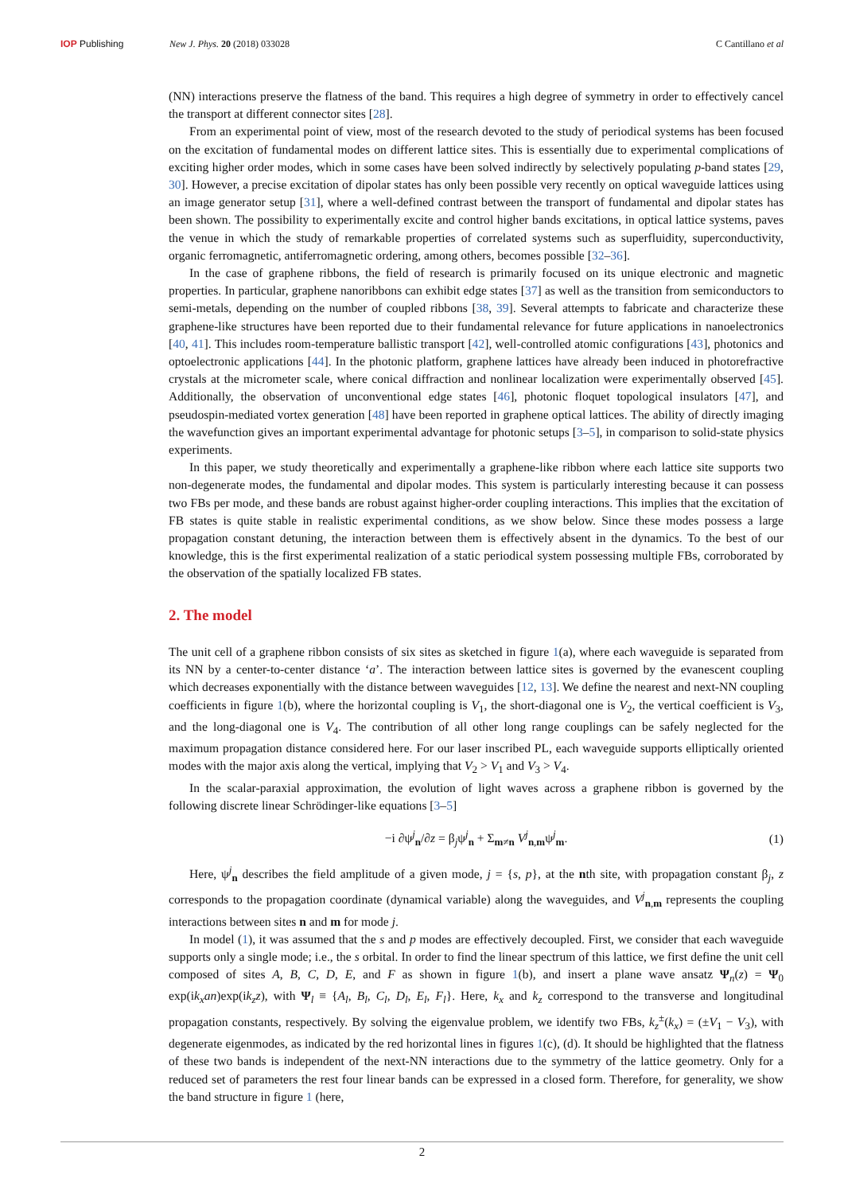IOP Publishing New J. Phys. 20 (2018) 033028 C Cantillano et al
(NN) interactions preserve the flatness of the band. This requires a high degree of symmetry in order to effectively cancel the transport at different connector sites [28].
From an experimental point of view, most of the research devoted to the study of periodical systems has been focused on the excitation of fundamental modes on different lattice sites. This is essentially due to experimental complications of exciting higher order modes, which in some cases have been solved indirectly by selectively populating p-band states [29, 30]. However, a precise excitation of dipolar states has only been possible very recently on optical waveguide lattices using an image generator setup [31], where a well-defined contrast between the transport of fundamental and dipolar states has been shown. The possibility to experimentally excite and control higher bands excitations, in optical lattice systems, paves the venue in which the study of remarkable properties of correlated systems such as superfluidity, superconductivity, organic ferromagnetic, antiferromagnetic ordering, among others, becomes possible [32–36].
In the case of graphene ribbons, the field of research is primarily focused on its unique electronic and magnetic properties. In particular, graphene nanoribbons can exhibit edge states [37] as well as the transition from semiconductors to semi-metals, depending on the number of coupled ribbons [38, 39]. Several attempts to fabricate and characterize these graphene-like structures have been reported due to their fundamental relevance for future applications in nanoelectronics [40, 41]. This includes room-temperature ballistic transport [42], well-controlled atomic configurations [43], photonics and optoelectronic applications [44]. In the photonic platform, graphene lattices have already been induced in photorefractive crystals at the micrometer scale, where conical diffraction and nonlinear localization were experimentally observed [45]. Additionally, the observation of unconventional edge states [46], photonic floquet topological insulators [47], and pseudospin-mediated vortex generation [48] have been reported in graphene optical lattices. The ability of directly imaging the wavefunction gives an important experimental advantage for photonic setups [3–5], in comparison to solid-state physics experiments.
In this paper, we study theoretically and experimentally a graphene-like ribbon where each lattice site supports two non-degenerate modes, the fundamental and dipolar modes. This system is particularly interesting because it can possess two FBs per mode, and these bands are robust against higher-order coupling interactions. This implies that the excitation of FB states is quite stable in realistic experimental conditions, as we show below. Since these modes possess a large propagation constant detuning, the interaction between them is effectively absent in the dynamics. To the best of our knowledge, this is the first experimental realization of a static periodical system possessing multiple FBs, corroborated by the observation of the spatially localized FB states.
2. The model
The unit cell of a graphene ribbon consists of six sites as sketched in figure 1(a), where each waveguide is separated from its NN by a center-to-center distance ‘a’. The interaction between lattice sites is governed by the evanescent coupling which decreases exponentially with the distance between waveguides [12, 13]. We define the nearest and next-NN coupling coefficients in figure 1(b), where the horizontal coupling is V<sub>1</sub>, the short-diagonal one is V<sub>2</sub>, the vertical coefficient is V<sub>3</sub>, and the long-diagonal one is V<sub>4</sub>. The contribution of all other long range couplings can be safely neglected for the maximum propagation distance considered here. For our laser inscribed PL, each waveguide supports elliptically oriented modes with the major axis along the vertical, implying that V<sub>2</sub> > V<sub>1</sub> and V<sub>3</sub> > V<sub>4</sub>.
In the scalar-paraxial approximation, the evolution of light waves across a graphene ribbon is governed by the following discrete linear Schrödinger-like equations [3–5]
−i ∂ψ<sup>j</sup><sub>n</sub>/∂z = β<sub>j</sub>ψ<sup>j</sup><sub>n</sub> + Σ<sub>m≠n</sub> V<sup>j</sup><sub>n,m</sub>ψ<sup>j</sup><sub>m</sub>. (1)
Here, ψ<sup>j</sup><sub>n</sub> describes the field amplitude of a given mode, j = {s, p}, at the nth site, with propagation constant β<sub>j</sub>, z corresponds to the propagation coordinate (dynamical variable) along the waveguides, and V<sup>j</sup><sub>n,m</sub> represents the coupling interactions between sites n and m for mode j.
In model (1), it was assumed that the s and p modes are effectively decoupled. First, we consider that each waveguide supports only a single mode; i.e., the s orbital. In order to find the linear spectrum of this lattice, we first define the unit cell composed of sites A, B, C, D, E, and F as shown in figure 1(b), and insert a plane wave ansatz Ψ<sub>n</sub>(z) = Ψ<sub>0</sub> exp(ik<sub>x</sub>an)exp(ik<sub>z</sub>z), with Ψ<sub>l</sub> ≡ {A<sub>l</sub>, B<sub>l</sub>, C<sub>l</sub>, D<sub>l</sub>, E<sub>l</sub>, F<sub>l</sub>}. Here, k<sub>x</sub> and k<sub>z</sub> correspond to the transverse and longitudinal propagation constants, respectively. By solving the eigenvalue problem, we identify two FBs, k<sub>z</sub><sup>±</sup>(k<sub>x</sub>) = (±V<sub>1</sub> − V<sub>3</sub>), with degenerate eigenmodes, as indicated by the red horizontal lines in figures 1(c), (d). It should be highlighted that the flatness of these two bands is independent of the next-NN interactions due to the symmetry of the lattice geometry. Only for a reduced set of parameters the rest four linear bands can be expressed in a closed form. Therefore, for generality, we show the band structure in figure 1 (here,
2